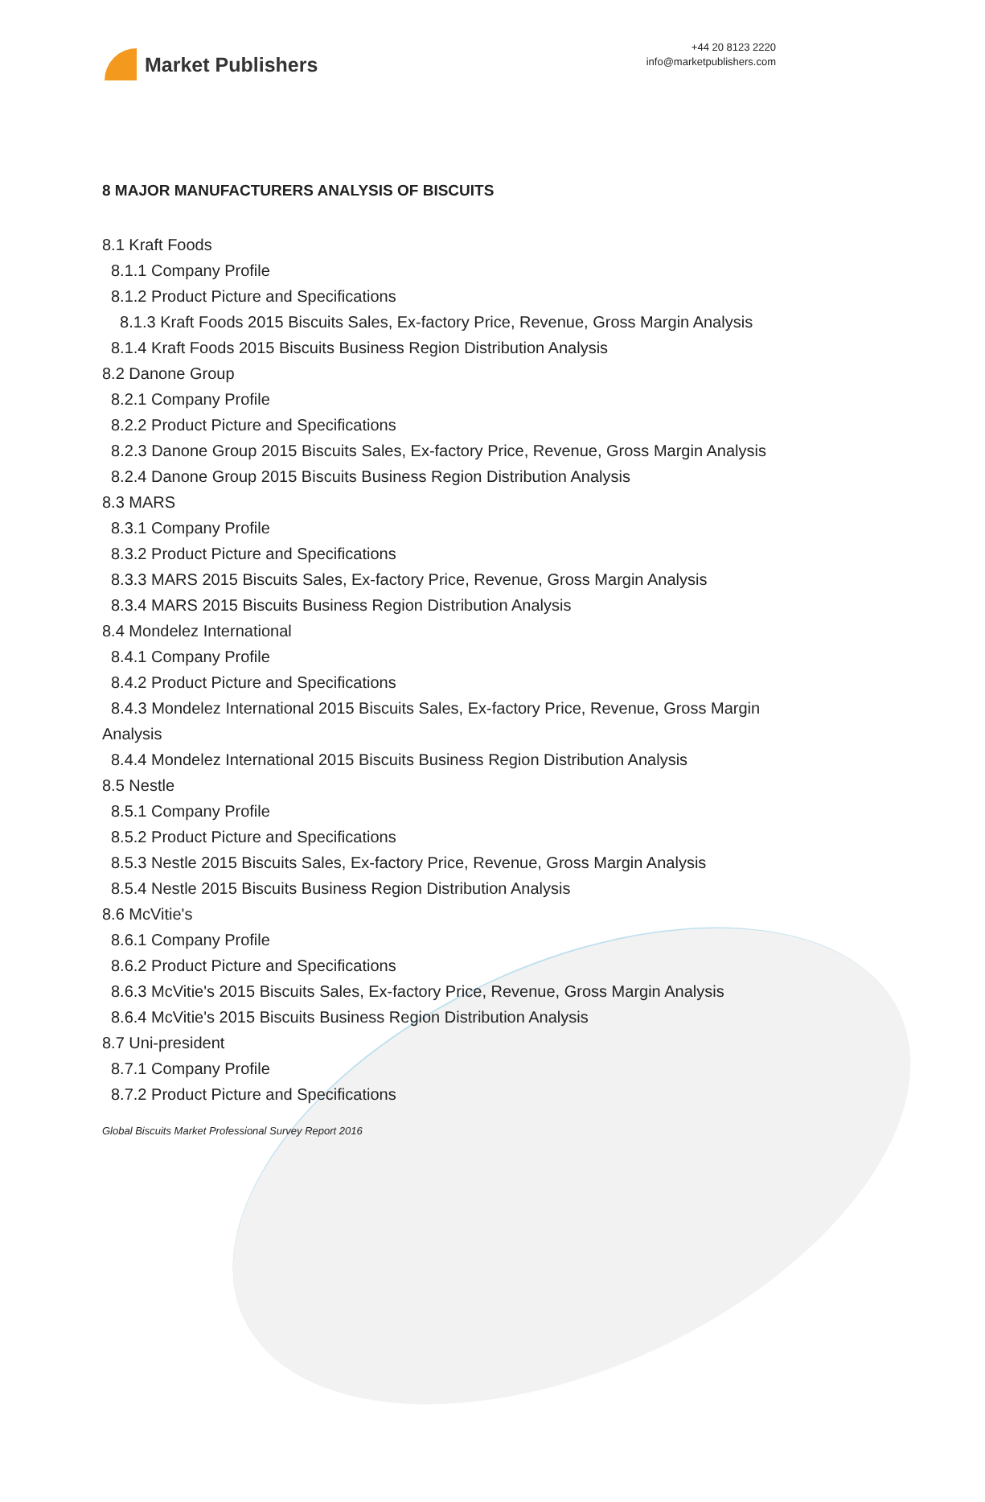Market Publishers
+44 20 8123 2220
info@marketpublishers.com
8 MAJOR MANUFACTURERS ANALYSIS OF BISCUITS
8.1 Kraft Foods
8.1.1 Company Profile
8.1.2 Product Picture and Specifications
8.1.3 Kraft Foods 2015 Biscuits Sales, Ex-factory Price, Revenue, Gross Margin Analysis
8.1.4 Kraft Foods 2015 Biscuits Business Region Distribution Analysis
8.2 Danone Group
8.2.1 Company Profile
8.2.2 Product Picture and Specifications
8.2.3 Danone Group 2015 Biscuits Sales, Ex-factory Price, Revenue, Gross Margin Analysis
8.2.4 Danone Group 2015 Biscuits Business Region Distribution Analysis
8.3 MARS
8.3.1 Company Profile
8.3.2 Product Picture and Specifications
8.3.3 MARS 2015 Biscuits Sales, Ex-factory Price, Revenue, Gross Margin Analysis
8.3.4 MARS 2015 Biscuits Business Region Distribution Analysis
8.4 Mondelez International
8.4.1 Company Profile
8.4.2 Product Picture and Specifications
8.4.3 Mondelez International 2015 Biscuits Sales, Ex-factory Price, Revenue, Gross Margin Analysis
8.4.4 Mondelez International 2015 Biscuits Business Region Distribution Analysis
8.5 Nestle
8.5.1 Company Profile
8.5.2 Product Picture and Specifications
8.5.3 Nestle 2015 Biscuits Sales, Ex-factory Price, Revenue, Gross Margin Analysis
8.5.4 Nestle 2015 Biscuits Business Region Distribution Analysis
8.6 McVitie's
8.6.1 Company Profile
8.6.2 Product Picture and Specifications
8.6.3 McVitie's 2015 Biscuits Sales, Ex-factory Price, Revenue, Gross Margin Analysis
8.6.4 McVitie's 2015 Biscuits Business Region Distribution Analysis
8.7 Uni-president
8.7.1 Company Profile
8.7.2 Product Picture and Specifications
Global Biscuits Market Professional Survey Report 2016